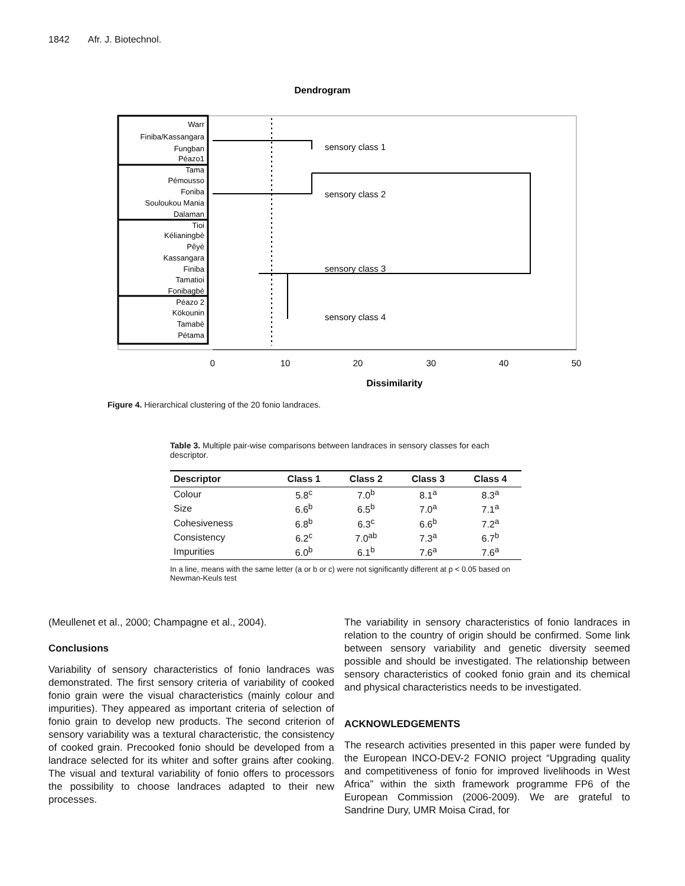1842 Afr. J. Biotechnol.
Dendrogram
Warr
Finiba/Kassangara
Fungban
Péazo1
Tama
Pémousso
Foniba
Souloukou Mania
Dalaman
Tioi
Kélianingbè
Pêyè
Kassangara
Finiba
Tamatioi
Fonibagbè
Péazo 2
Kökounin
Tamabè
Pétama
sensory class 1
sensory class 2
sensory class 3
sensory class 4
0
10
20
30
40
50
Dissimilarity
Figure 4. Hierarchical clustering of the 20 fonio landraces.
Table 3. Multiple pair-wise comparisons between landraces in sensory classes for each descriptor.
| Descriptor | Class 1 | Class 2 | Class 3 | Class 4 |
| --- | --- | --- | --- | --- |
| Colour | 5.8<sup>c</sup> | 7.0<sup>b</sup> | 8.1<sup>a</sup> | 8.3<sup>a</sup> |
| Size | 6.6<sup>b</sup> | 6.5<sup>b</sup> | 7.0<sup>a</sup> | 7.1<sup>a</sup> |
| Cohesiveness | 6.8<sup>b</sup> | 6.3<sup>c</sup> | 6.6<sup>b</sup> | 7.2<sup>a</sup> |
| Consistency | 6.2<sup>c</sup> | 7.0<sup>ab</sup> | 7.3<sup>a</sup> | 6.7<sup>b</sup> |
| Impurities | 6.0<sup>b</sup> | 6.1<sup>b</sup> | 7.6<sup>a</sup> | 7.6<sup>a</sup> |
In a line, means with the same letter (a or b or c) were not significantly different at p < 0.05 based on Newman-Keuls test
(Meullenet et al., 2000; Champagne et al., 2004).
Conclusions
Variability of sensory characteristics of fonio landraces was demonstrated. The first sensory criteria of variability of cooked fonio grain were the visual characteristics (mainly colour and impurities). They appeared as important criteria of selection of fonio grain to develop new products. The second criterion of sensory variability was a textural characteristic, the consistency of cooked grain. Precooked fonio should be developed from a landrace selected for its whiter and softer grains after cooking. The visual and textural variability of fonio offers to processors the possibility to choose landraces adapted to their new processes.
The variability in sensory characteristics of fonio landraces in relation to the country of origin should be confirmed. Some link between sensory variability and genetic diversity seemed possible and should be investigated. The relationship between sensory characteristics of cooked fonio grain and its chemical and physical characteristics needs to be investigated.
ACKNOWLEDGEMENTS
The research activities presented in this paper were funded by the European INCO-DEV-2 FONIO project “Upgrading quality and competitiveness of fonio for improved livelihoods in West Africa” within the sixth framework programme FP6 of the European Commission (2006-2009). We are grateful to Sandrine Dury, UMR Moisa Cirad, for